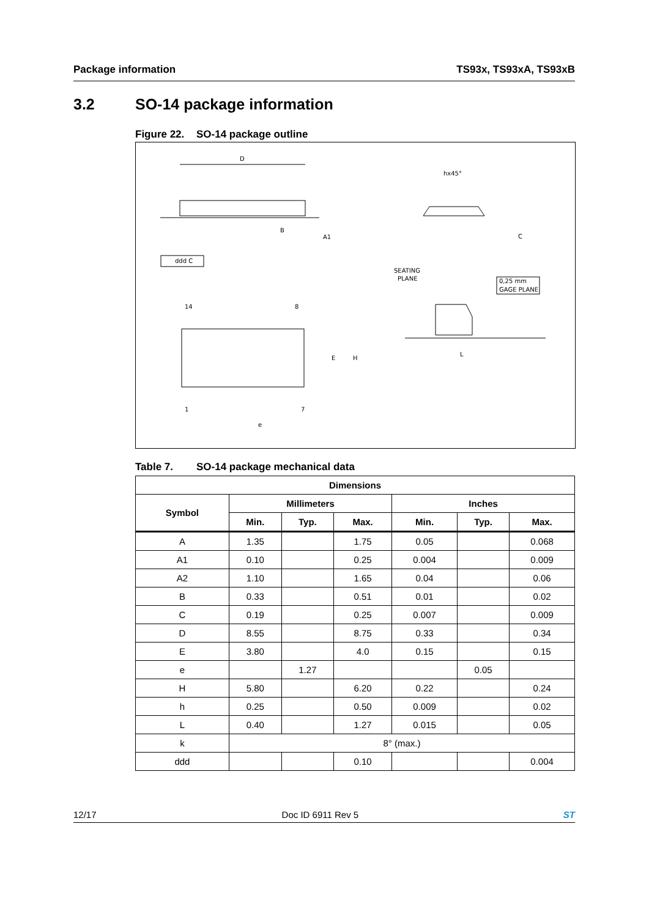Package information TS93x, TS93xA, TS93xB
3.2 SO-14 package information
Figure 22. SO-14 package outline
D
hx45°
B
A1
ddd C
SEATING
PLANE
0,25 mm
GAGE PLANE
14
8
E
H
1
7
e
L
C
Table 7. SO-14 package mechanical data
| Dimensions | | | | | | |
| --- | --- | --- | --- | --- | --- | --- |
| Symbol | Millimeters | | | Inches | | |
| | Min. | Typ. | Max. | Min. | Typ. | Max. |
| A | 1.35 | | 1.75 | 0.05 | | 0.068 |
| A1 | 0.10 | | 0.25 | 0.004 | | 0.009 |
| A2 | 1.10 | | 1.65 | 0.04 | | 0.06 |
| B | 0.33 | | 0.51 | 0.01 | | 0.02 |
| C | 0.19 | | 0.25 | 0.007 | | 0.009 |
| D | 8.55 | | 8.75 | 0.33 | | 0.34 |
| E | 3.80 | | 4.0 | 0.15 | | 0.15 |
| e | | 1.27 | | | 0.05 | |
| H | 5.80 | | 6.20 | 0.22 | | 0.24 |
| h | 0.25 | | 0.50 | 0.009 | | 0.02 |
| L | 0.40 | | 1.27 | 0.015 | | 0.05 |
| k | 8° (max.) | | | | | |
| ddd | | | 0.10 | | | 0.004 |
12/17 Doc ID 6911 Rev 5 ST